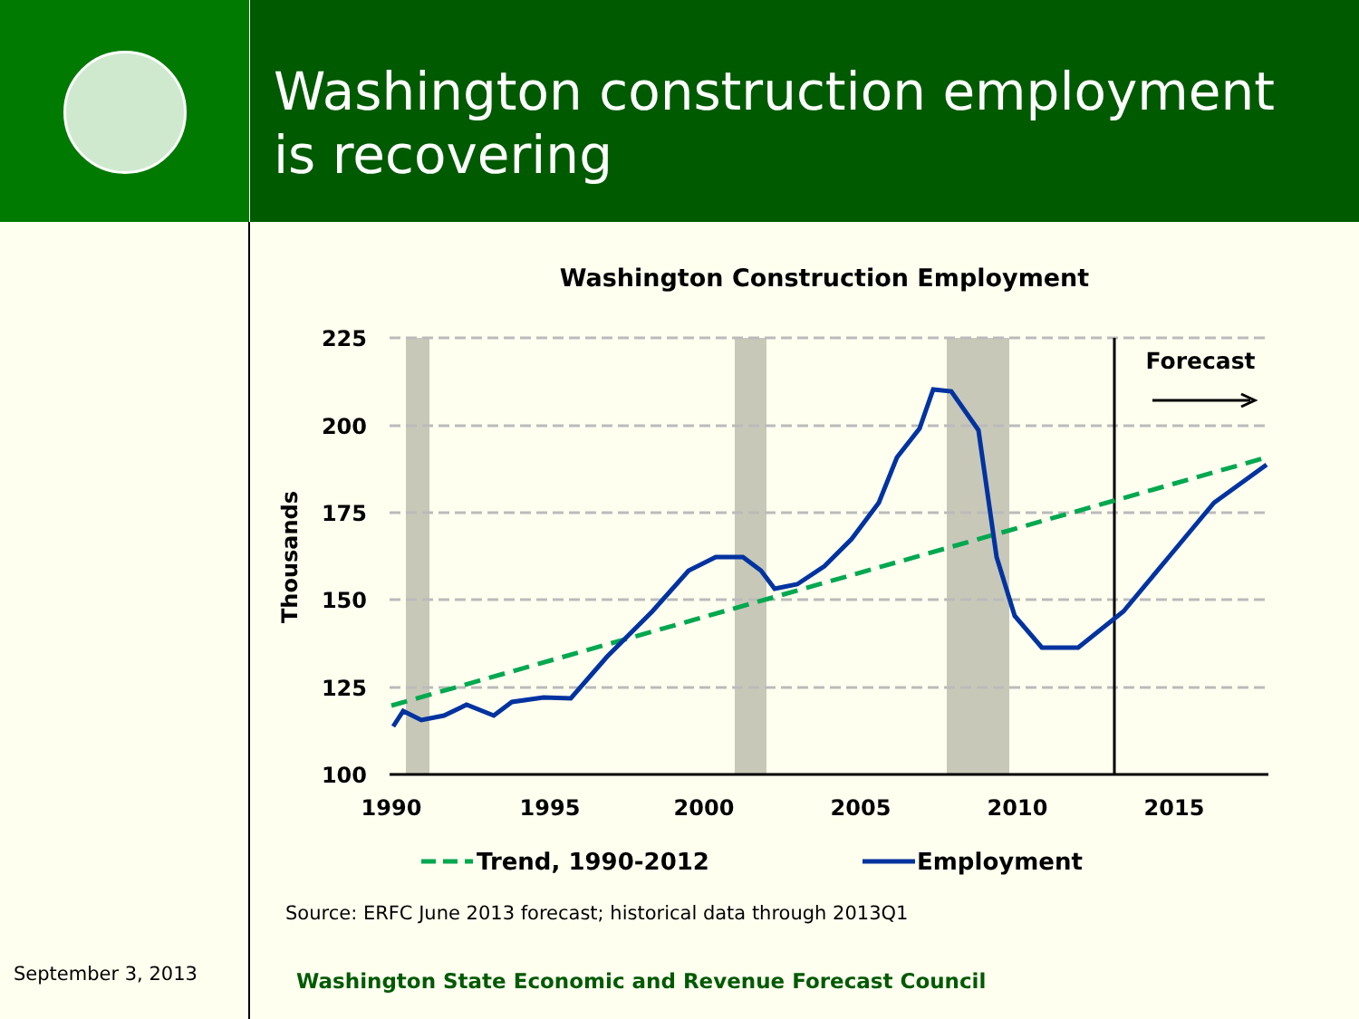Washington construction employment is recovering
Washington Construction Employment
225
200
175
150
125
100
1990
1995
2000
2005
2010
2015
Thousands
Forecast
Trend, 1990-2012
Employment
Source: ERFC June 2013 forecast; historical data through 2013Q1
September 3, 2013
Washington State Economic and Revenue Forecast Council